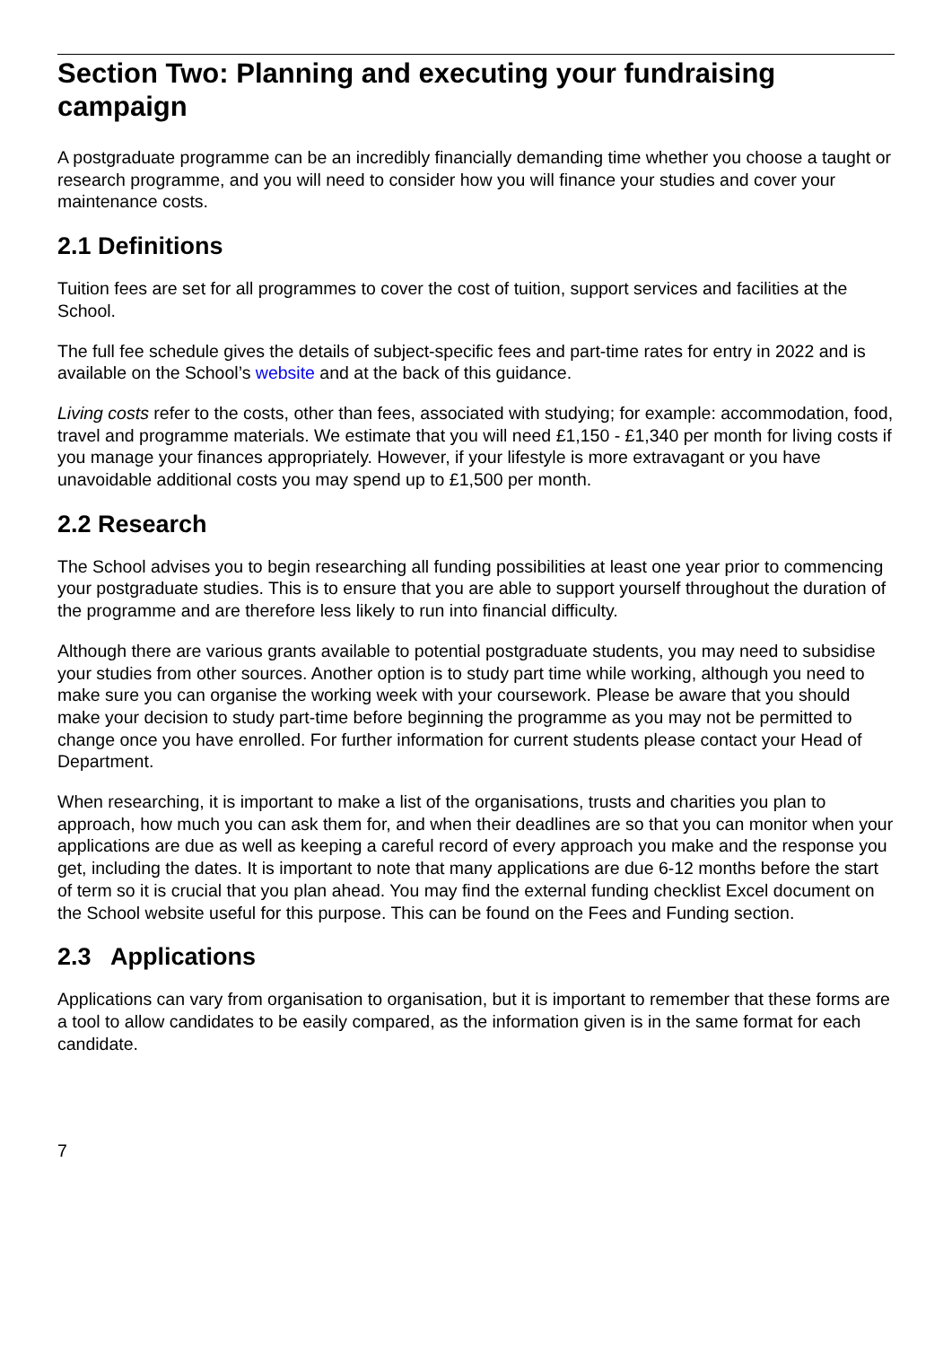Section Two: Planning and executing your fundraising campaign
A postgraduate programme can be an incredibly financially demanding time whether you choose a taught or research programme, and you will need to consider how you will finance your studies and cover your maintenance costs.
2.1 Definitions
Tuition fees are set for all programmes to cover the cost of tuition, support services and facilities at the School.
The full fee schedule gives the details of subject-specific fees and part-time rates for entry in 2022 and is available on the School’s website and at the back of this guidance.
Living costs refer to the costs, other than fees, associated with studying; for example: accommodation, food, travel and programme materials. We estimate that you will need £1,150 - £1,340 per month for living costs if you manage your finances appropriately. However, if your lifestyle is more extravagant or you have unavoidable additional costs you may spend up to £1,500 per month.
2.2 Research
The School advises you to begin researching all funding possibilities at least one year prior to commencing your postgraduate studies. This is to ensure that you are able to support yourself throughout the duration of the programme and are therefore less likely to run into financial difficulty.
Although there are various grants available to potential postgraduate students, you may need to subsidise your studies from other sources. Another option is to study part time while working, although you need to make sure you can organise the working week with your coursework. Please be aware that you should make your decision to study part-time before beginning the programme as you may not be permitted to change once you have enrolled. For further information for current students please contact your Head of Department.
When researching, it is important to make a list of the organisations, trusts and charities you plan to approach, how much you can ask them for, and when their deadlines are so that you can monitor when your applications are due as well as keeping a careful record of every approach you make and the response you get, including the dates. It is important to note that many applications are due 6-12 months before the start of term so it is crucial that you plan ahead. You may find the external funding checklist Excel document on the School website useful for this purpose. This can be found on the Fees and Funding section.
2.3 Applications
Applications can vary from organisation to organisation, but it is important to remember that these forms are a tool to allow candidates to be easily compared, as the information given is in the same format for each candidate.
7